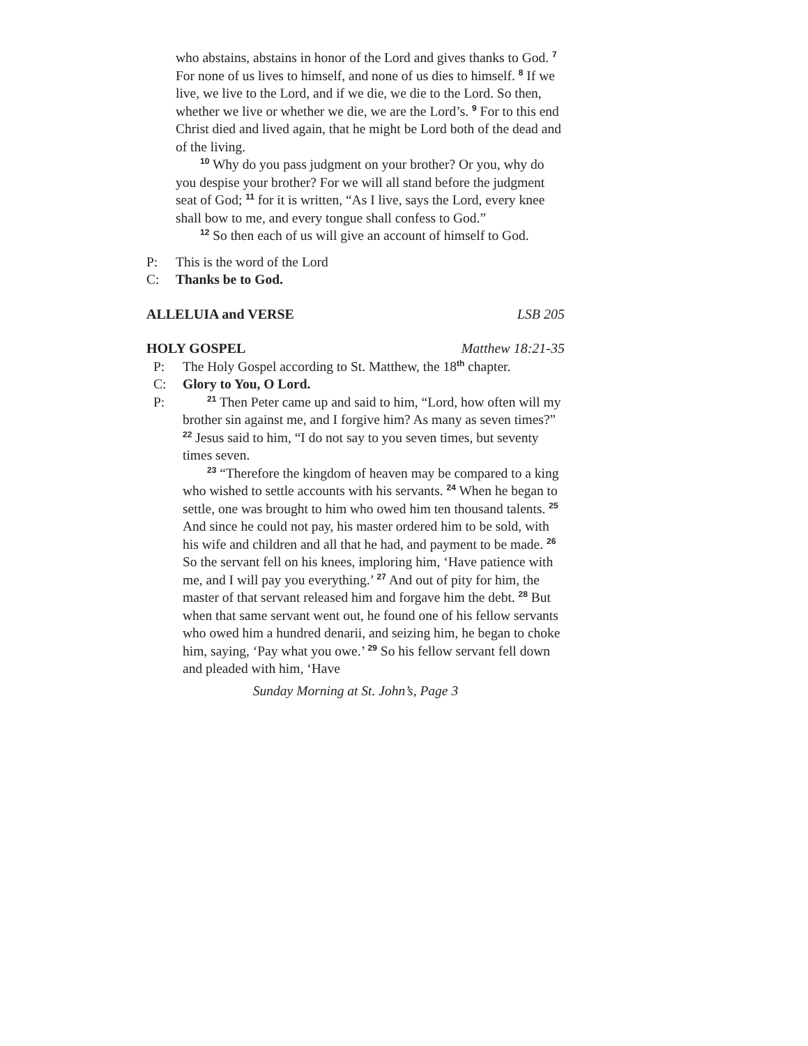who abstains, abstains in honor of the Lord and gives thanks to God. <sup>7</sup> For none of us lives to himself, and none of us dies to himself. <sup>8</sup> If we live, we live to the Lord, and if we die, we die to the Lord. So then, whether we live or whether we die, we are the Lord’s. <sup>9</sup> For to this end Christ died and lived again, that he might be Lord both of the dead and of the living.
<sup>10</sup> Why do you pass judgment on your brother? Or you, why do you despise your brother? For we will all stand before the judgment seat of God; <sup>11</sup> for it is written, “As I live, says the Lord, every knee shall bow to me, and every tongue shall confess to God.”
<sup>12</sup> So then each of us will give an account of himself to God.
P: This is the word of the Lord
C: Thanks be to God.
ALLELUIA and VERSE LSB 205
HOLY GOSPEL Matthew 18:21-35
P: The Holy Gospel according to St. Matthew, the 18<sup>th</sup> chapter.
C: Glory to You, O Lord.
P:
<sup>21</sup> Then Peter came up and said to him, “Lord, how often will my brother sin against me, and I forgive him? As many as seven times?” <sup>22</sup> Jesus said to him, “I do not say to you seven times, but seventy times seven.
<sup>23</sup> “Therefore the kingdom of heaven may be compared to a king who wished to settle accounts with his servants. <sup>24</sup> When he began to settle, one was brought to him who owed him ten thousand talents. <sup>25</sup> And since he could not pay, his master ordered him to be sold, with his wife and children and all that he had, and payment to be made. <sup>26</sup> So the servant fell on his knees, imploring him, ‘Have patience with me, and I will pay you everything.’ <sup>27</sup> And out of pity for him, the master of that servant released him and forgave him the debt. <sup>28</sup> But when that same servant went out, he found one of his fellow servants who owed him a hundred denarii, and seizing him, he began to choke him, saying, ‘Pay what you owe.’ <sup>29</sup> So his fellow servant fell down and pleaded with him, ‘Have
Sunday Morning at St. John’s, Page 3